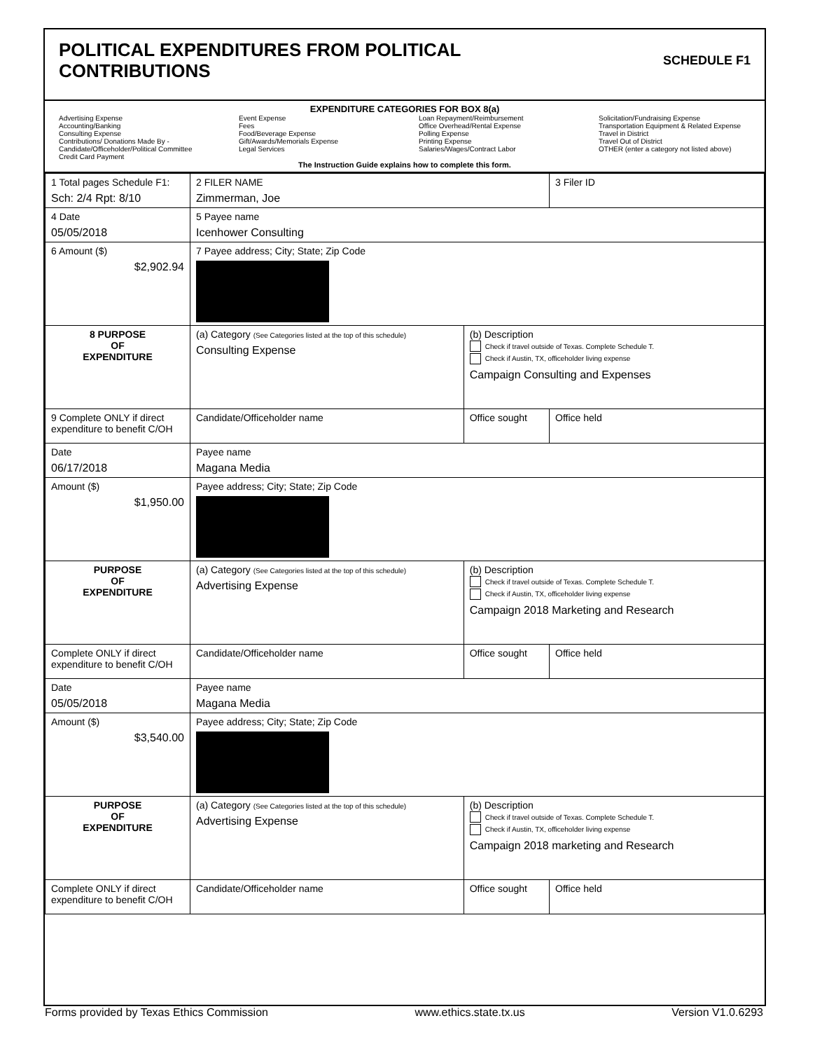POLITICAL EXPENDITURES FROM POLITICAL
CONTRIBUTIONS
SCHEDULE F1
EXPENDITURE CATEGORIES FOR BOX 8(a)
Advertising Expense
Accounting/Banking
Consulting Expense
Contributions/ Donations Made By - Candidate/Officeholder/Political Committee
Credit Card Payment
Event Expense
Fees
Food/Beverage Expense
Gift/Awards/Memorials Expense
Legal Services
Loan Repayment/Reimbursement
Office Overhead/Rental Expense
Polling Expense
Printing Expense
Salaries/Wages/Contract Labor
Solicitation/Fundraising Expense
Transportation Equipment & Related Expense
Travel in District
Travel Out of District
OTHER (enter a category not listed above)
The Instruction Guide explains how to complete this form.
| 1 Total pages Schedule F1: Sch: 2/4 Rpt: 8/10 | 2 FILER NAME Zimmerman, Joe | | 3 Filer ID |
| 4 Date 05/05/2018 | 5 Payee name Icenhower Consulting | | |
| 6 Amount ($) $2,902.94 | 7 Payee address; City; State; Zip Code | | |
| 8 PURPOSE OF EXPENDITURE | (a) Category (See Categories listed at the top of this schedule) Consulting Expense | (b) Description Check if travel outside of Texas. Complete Schedule T. Check if Austin, TX, officeholder living expense Campaign Consulting and Expenses | |
| 9 Complete ONLY if direct expenditure to benefit C/OH | Candidate/Officeholder name | Office sought | Office held |
| Date 06/17/2018 | Payee name Magana Media | | |
| Amount ($) $1,950.00 | Payee address; City; State; Zip Code | | |
| PURPOSE OF EXPENDITURE | (a) Category (See Categories listed at the top of this schedule) Advertising Expense | (b) Description Check if travel outside of Texas. Complete Schedule T. Check if Austin, TX, officeholder living expense Campaign 2018 Marketing and Research | |
| Complete ONLY if direct expenditure to benefit C/OH | Candidate/Officeholder name | Office sought | Office held |
| Date 05/05/2018 | Payee name Magana Media | | |
| Amount ($) $3,540.00 | Payee address; City; State; Zip Code | | |
| PURPOSE OF EXPENDITURE | (a) Category (See Categories listed at the top of this schedule) Advertising Expense | (b) Description Check if travel outside of Texas. Complete Schedule T. Check if Austin, TX, officeholder living expense Campaign 2018 marketing and Research | |
| Complete ONLY if direct expenditure to benefit C/OH | Candidate/Officeholder name | Office sought | Office held |
Forms provided by Texas Ethics Commission www.ethics.state.tx.us Version V1.0.6293